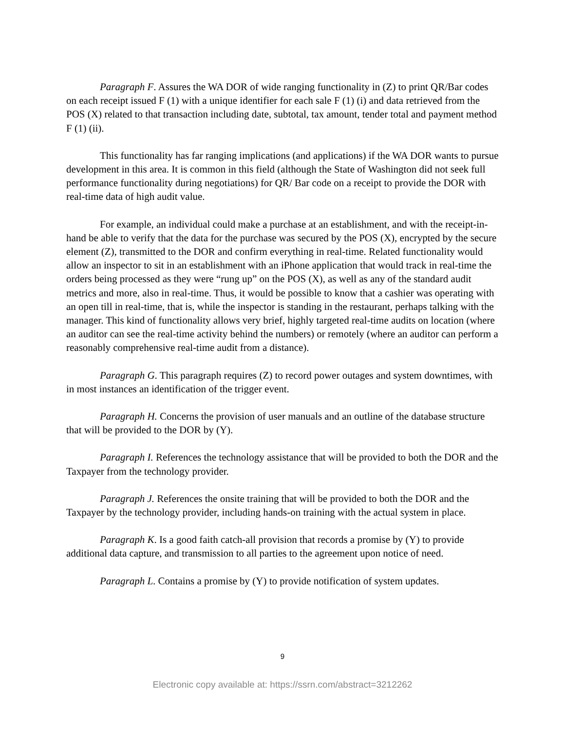Paragraph F. Assures the WA DOR of wide ranging functionality in (Z) to print QR/Bar codes on each receipt issued F (1) with a unique identifier for each sale F (1) (i) and data retrieved from the POS (X) related to that transaction including date, subtotal, tax amount, tender total and payment method F (1) (ii).
This functionality has far ranging implications (and applications) if the WA DOR wants to pursue development in this area. It is common in this field (although the State of Washington did not seek full performance functionality during negotiations) for QR/ Bar code on a receipt to provide the DOR with real-time data of high audit value.
For example, an individual could make a purchase at an establishment, and with the receipt-in-hand be able to verify that the data for the purchase was secured by the POS (X), encrypted by the secure element (Z), transmitted to the DOR and confirm everything in real-time. Related functionality would allow an inspector to sit in an establishment with an iPhone application that would track in real-time the orders being processed as they were “rung up” on the POS (X), as well as any of the standard audit metrics and more, also in real-time. Thus, it would be possible to know that a cashier was operating with an open till in real-time, that is, while the inspector is standing in the restaurant, perhaps talking with the manager. This kind of functionality allows very brief, highly targeted real-time audits on location (where an auditor can see the real-time activity behind the numbers) or remotely (where an auditor can perform a reasonably comprehensive real-time audit from a distance).
Paragraph G. This paragraph requires (Z) to record power outages and system downtimes, with in most instances an identification of the trigger event.
Paragraph H. Concerns the provision of user manuals and an outline of the database structure that will be provided to the DOR by (Y).
Paragraph I. References the technology assistance that will be provided to both the DOR and the Taxpayer from the technology provider.
Paragraph J. References the onsite training that will be provided to both the DOR and the Taxpayer by the technology provider, including hands-on training with the actual system in place.
Paragraph K. Is a good faith catch-all provision that records a promise by (Y) to provide additional data capture, and transmission to all parties to the agreement upon notice of need.
Paragraph L. Contains a promise by (Y) to provide notification of system updates.
9
Electronic copy available at: https://ssrn.com/abstract=3212262